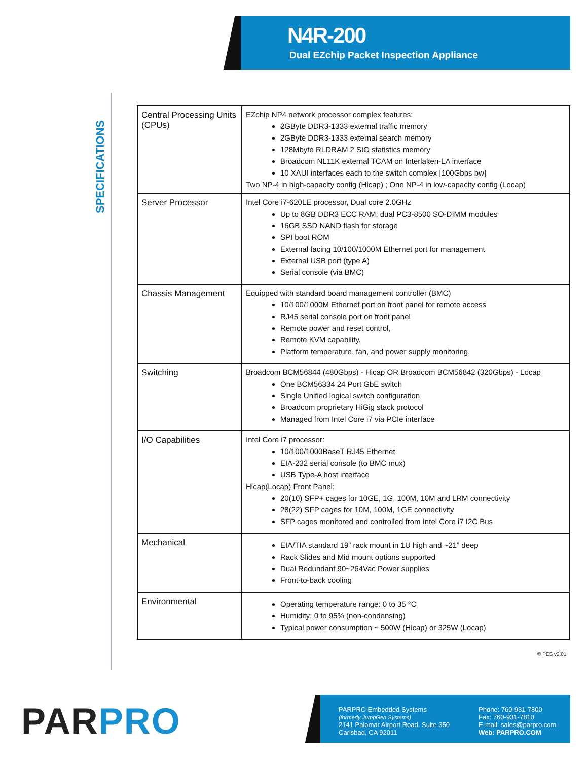N4R-200
Dual EZchip Packet Inspection Appliance
SPECIFICATIONS
| Central Processing Units (CPUs) | EZchip NP4 network processor complex features: 2GByte DDR3-1333 external traffic memory 2GByte DDR3-1333 external search memory 128Mbyte RLDRAM 2 SIO statistics memory Broadcom NL11K external TCAM on Interlaken-LA interface 10 XAUI interfaces each to the switch complex [100Gbps bw] Two NP-4 in high-capacity config (Hicap) ; One NP-4 in low-capacity config (Locap) |
| Server Processor | Intel Core i7-620LE processor, Dual core 2.0GHz Up to 8GB DDR3 ECC RAM; dual PC3-8500 SO-DIMM modules 16GB SSD NAND flash for storage SPI boot ROM External facing 10/100/1000M Ethernet port for management External USB port (type A) Serial console (via BMC) |
| Chassis Management | Equipped with standard board management controller (BMC) 10/100/1000M Ethernet port on front panel for remote access RJ45 serial console port on front panel Remote power and reset control, Remote KVM capability. Platform temperature, fan, and power supply monitoring. |
| Switching | Broadcom BCM56844 (480Gbps) - Hicap OR Broadcom BCM56842 (320Gbps) - Locap One BCM56334 24 Port GbE switch Single Unified logical switch configuration Broadcom proprietary HiGig stack protocol Managed from Intel Core i7 via PCIe interface |
| I/O Capabilities | Intel Core i7 processor: 10/100/1000BaseT RJ45 Ethernet EIA-232 serial console (to BMC mux) USB Type-A host interface Hicap(Locap) Front Panel: 20(10) SFP+ cages for 10GE, 1G, 100M, 10M and LRM connectivity 28(22) SFP cages for 10M, 100M, 1GE connectivity SFP cages monitored and controlled from Intel Core i7 I2C Bus |
| Mechanical | EIA/TIA standard 19” rack mount in 1U high and ~21” deep Rack Slides and Mid mount options supported Dual Redundant 90~264Vac Power supplies Front-to-back cooling |
| Environmental | Operating temperature range: 0 to 35 °C Humidity: 0 to 95% (non-condensing) Typical power consumption ~ 500W (Hicap) or 325W (Locap) |
© PES v2.01
PAR PRO
PARPRO Embedded Systems
(formerly JumpGen Systems)
2141 Palomar Airport Road, Suite 350
Carlsbad, CA 92011
Phone: 760-931-7800
Fax: 760-931-7810
E-mail: sales@parpro.com
Web: PARPRO.COM